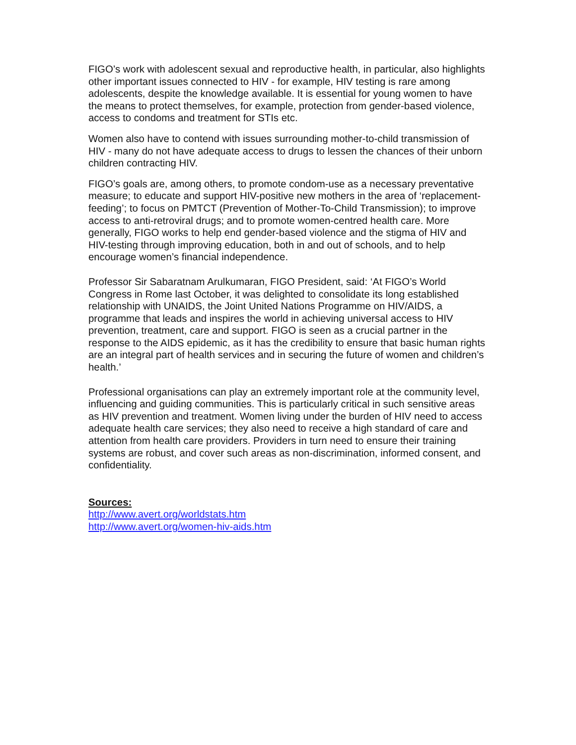FIGO’s work with adolescent sexual and reproductive health, in particular, also highlights other important issues connected to HIV - for example, HIV testing is rare among adolescents, despite the knowledge available. It is essential for young women to have the means to protect themselves, for example, protection from gender-based violence, access to condoms and treatment for STIs etc.
Women also have to contend with issues surrounding mother-to-child transmission of HIV - many do not have adequate access to drugs to lessen the chances of their unborn children contracting HIV.
FIGO’s goals are, among others, to promote condom-use as a necessary preventative measure; to educate and support HIV-positive new mothers in the area of ‘replacement-feeding’; to focus on PMTCT (Prevention of Mother-To-Child Transmission); to improve access to anti-retroviral drugs; and to promote women-centred health care. More generally, FIGO works to help end gender-based violence and the stigma of HIV and HIV-testing through improving education, both in and out of schools, and to help encourage women’s financial independence.
Professor Sir Sabaratnam Arulkumaran, FIGO President, said: ‘At FIGO’s World Congress in Rome last October, it was delighted to consolidate its long established relationship with UNAIDS, the Joint United Nations Programme on HIV/AIDS, a programme that leads and inspires the world in achieving universal access to HIV prevention, treatment, care and support. FIGO is seen as a crucial partner in the response to the AIDS epidemic, as it has the credibility to ensure that basic human rights are an integral part of health services and in securing the future of women and children’s health.’
Professional organisations can play an extremely important role at the community level, influencing and guiding communities. This is particularly critical in such sensitive areas as HIV prevention and treatment. Women living under the burden of HIV need to access adequate health care services; they also need to receive a high standard of care and attention from health care providers. Providers in turn need to ensure their training systems are robust, and cover such areas as non-discrimination, informed consent, and confidentiality.
Sources:
http://www.avert.org/worldstats.htm
http://www.avert.org/women-hiv-aids.htm